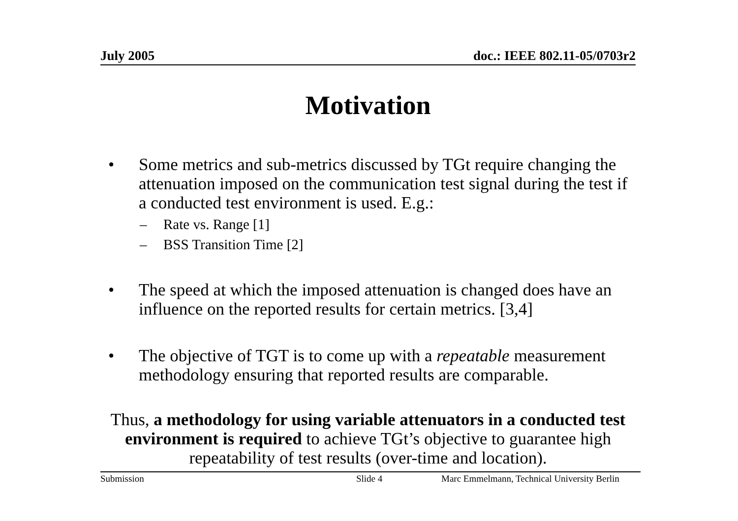July 2005 doc.: IEEE 802.11-05/0703r2
Motivation
• Some metrics and sub-metrics discussed by TGt require changing the attenuation imposed on the communication test signal during the test if a conducted test environment is used. E.g.:
– Rate vs. Range [1]
– BSS Transition Time [2]
• The speed at which the imposed attenuation is changed does have an influence on the reported results for certain metrics. [3,4]
• The objective of TGT is to come up with a repeatable measurement methodology ensuring that reported results are comparable.
Thus, a methodology for using variable attenuators in a conducted test environment is required to achieve TGt’s objective to guarantee high repeatability of test results (over-time and location).
Submission Slide 4 Marc Emmelmann, Technical University Berlin